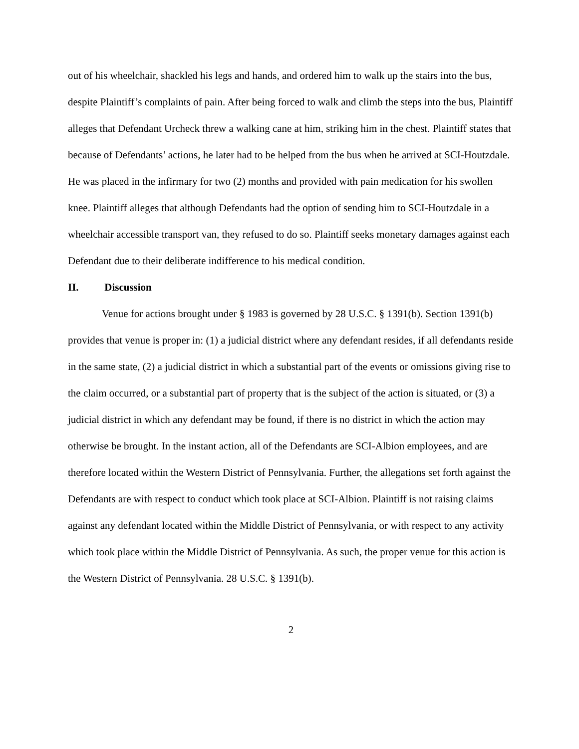out of his wheelchair, shackled his legs and hands, and ordered him to walk up the stairs into the bus, despite Plaintiff’s complaints of pain. After being forced to walk and climb the steps into the bus, Plaintiff alleges that Defendant Urcheck threw a walking cane at him, striking him in the chest. Plaintiff states that because of Defendants’ actions, he later had to be helped from the bus when he arrived at SCI-Houtzdale. He was placed in the infirmary for two (2) months and provided with pain medication for his swollen knee. Plaintiff alleges that although Defendants had the option of sending him to SCI-Houtzdale in a wheelchair accessible transport van, they refused to do so. Plaintiff seeks monetary damages against each Defendant due to their deliberate indifference to his medical condition.
II. Discussion
Venue for actions brought under § 1983 is governed by 28 U.S.C. § 1391(b). Section 1391(b) provides that venue is proper in: (1) a judicial district where any defendant resides, if all defendants reside in the same state, (2) a judicial district in which a substantial part of the events or omissions giving rise to the claim occurred, or a substantial part of property that is the subject of the action is situated, or (3) a judicial district in which any defendant may be found, if there is no district in which the action may otherwise be brought. In the instant action, all of the Defendants are SCI-Albion employees, and are therefore located within the Western District of Pennsylvania. Further, the allegations set forth against the Defendants are with respect to conduct which took place at SCI-Albion. Plaintiff is not raising claims against any defendant located within the Middle District of Pennsylvania, or with respect to any activity which took place within the Middle District of Pennsylvania. As such, the proper venue for this action is the Western District of Pennsylvania. 28 U.S.C. § 1391(b).
2